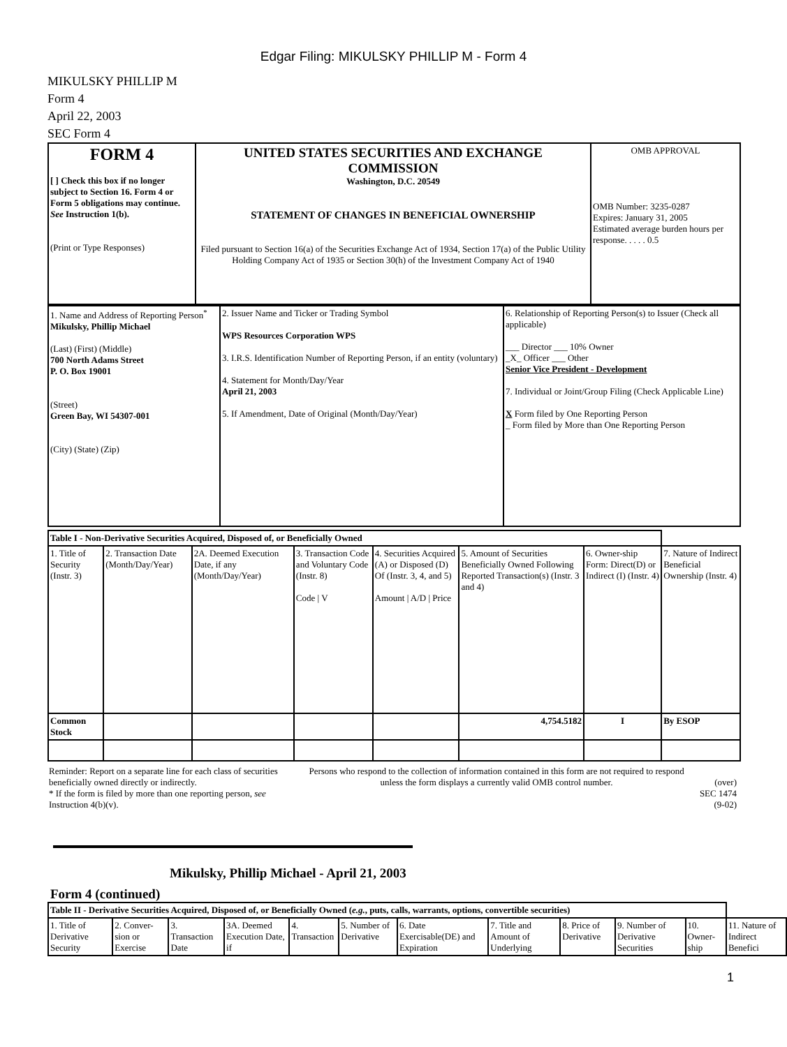Edgar Filing: MIKULSKY PHILLIP M - Form 4
MIKULSKY PHILLIP M
Form 4
April 22, 2003
SEC Form 4
| FORM 4 [ ] Check this box if no longer subject to Section 16. Form 4 or Form 5 obligations may continue. See Instruction 1(b). (Print or Type Responses) | UNITED STATES SECURITIES AND EXCHANGE COMMISSION Washington, D.C. 20549 STATEMENT OF CHANGES IN BENEFICIAL OWNERSHIP Filed pursuant to Section 16(a) of the Securities Exchange Act of 1934, Section 17(a) of the Public Utility Holding Company Act of 1935 or Section 30(h) of the Investment Company Act of 1940 | OMB APPROVAL OMB Number: 3235-0287 Expires: January 31, 2005 Estimated average burden hours per response. . . . . 0.5 |
| 1. Name and Address of Reporting Person<sup>*</sup> Mikulsky, Phillip Michael (Last) (First) (Middle) 700 North Adams Street P. O. Box 19001 (Street) Green Bay, WI 54307-001 (City) (State) (Zip) | 2. Issuer Name and Ticker or Trading Symbol WPS Resources Corporation WPS 3. I.R.S. Identification Number of Reporting Person, if an entity (voluntary) 4. Statement for Month/Day/Year April 21, 2003 5. If Amendment, Date of Original (Month/Day/Year) | 6. Relationship of Reporting Person(s) to Issuer (Check all applicable) ___ Director ___ 10% Owner _X_ Officer ___ Other Senior Vice President - Development 7. Individual or Joint/Group Filing (Check Applicable Line) X Form filed by One Reporting Person _ Form filed by More than One Reporting Person |
| Table I - Non-Derivative Securities Acquired, Disposed of, or Beneficially Owned | | | | | | | |
| --- | --- | --- | --- | --- | --- | --- | --- |
| 1. Title of Security (Instr. 3) | 2. Transaction Date (Month/Day/Year) | 2A. Deemed Execution Date, if any (Month/Day/Year) | 3. Transaction Code and Voluntary Code (Instr. 8) Code / V | 4. Securities Acquired (A) or Disposed (D) Of (Instr. 3, 4, and 5) Amount / A/D / Price | 5. Amount of Securities Beneficially Owned Following Reported Transaction(s) (Instr. 3 and 4) | 6. Owner-ship Form: Direct(D) or Indirect (I) (Instr. 4) | 7. Nature of Indirect Beneficial Ownership (Instr. 4) |
| Common Stock | | | | | 4,754.5182 | I | By ESOP |
Reminder: Report on a separate line for each class of securities beneficially owned directly or indirectly.
* If the form is filed by more than one reporting person, see Instruction 4(b)(v).
Persons who respond to the collection of information contained in this form are not required to respond unless the form displays a currently valid OMB control number.
(over)
SEC 1474 (9-02)
Mikulsky, Phillip Michael - April 21, 2003
Form 4 (continued)
| Table II - Derivative Securities Acquired, Disposed of, or Beneficially Owned ( e.g. , puts, calls, warrants, options, convertible securities) | | | | | | | | | | | |
| --- | --- | --- | --- | --- | --- | --- | --- | --- | --- | --- | --- |
| 1. Title of Derivative Security | 2. Conver-sion or Exercise | 3. Transaction Date | 3A. Deemed Execution Date, if | 4. Transaction | 5. Number of Derivative | 6. Date Exercisable(DE) and Expiration | 7. Title and Amount of Underlying | 8. Price of Derivative | 9. Number of Derivative Securities | 10. Owner-ship | 11. Nature of Indirect Benefici |
1